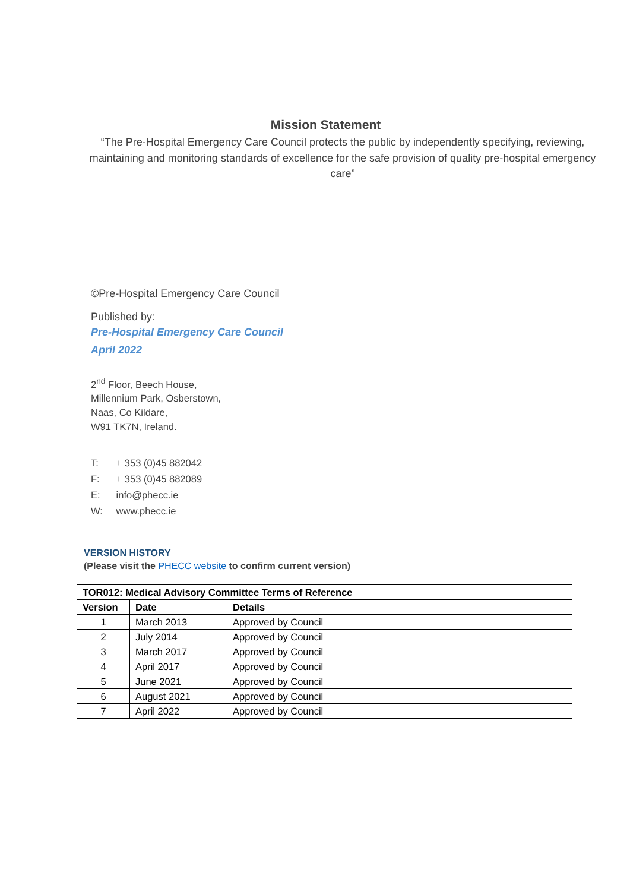Mission Statement
“The Pre-Hospital Emergency Care Council protects the public by independently specifying, reviewing, maintaining and monitoring standards of excellence for the safe provision of quality pre-hospital emergency care”
©Pre-Hospital Emergency Care Council
Published by:
Pre-Hospital Emergency Care Council
April 2022
2<sup>nd</sup> Floor, Beech House,
Millennium Park, Osberstown,
Naas, Co Kildare,
W91 TK7N, Ireland.
T: + 353 (0)45 882042
F: + 353 (0)45 882089
E: info@phecc.ie
W: www.phecc.ie
VERSION HISTORY
(Please visit the PHECC website to confirm current version)
| TOR012: Medical Advisory Committee Terms of Reference | | |
| --- | --- | --- |
| Version | Date | Details |
| 1 | March 2013 | Approved by Council |
| 2 | July 2014 | Approved by Council |
| 3 | March 2017 | Approved by Council |
| 4 | April 2017 | Approved by Council |
| 5 | June 2021 | Approved by Council |
| 6 | August 2021 | Approved by Council |
| 7 | April 2022 | Approved by Council |